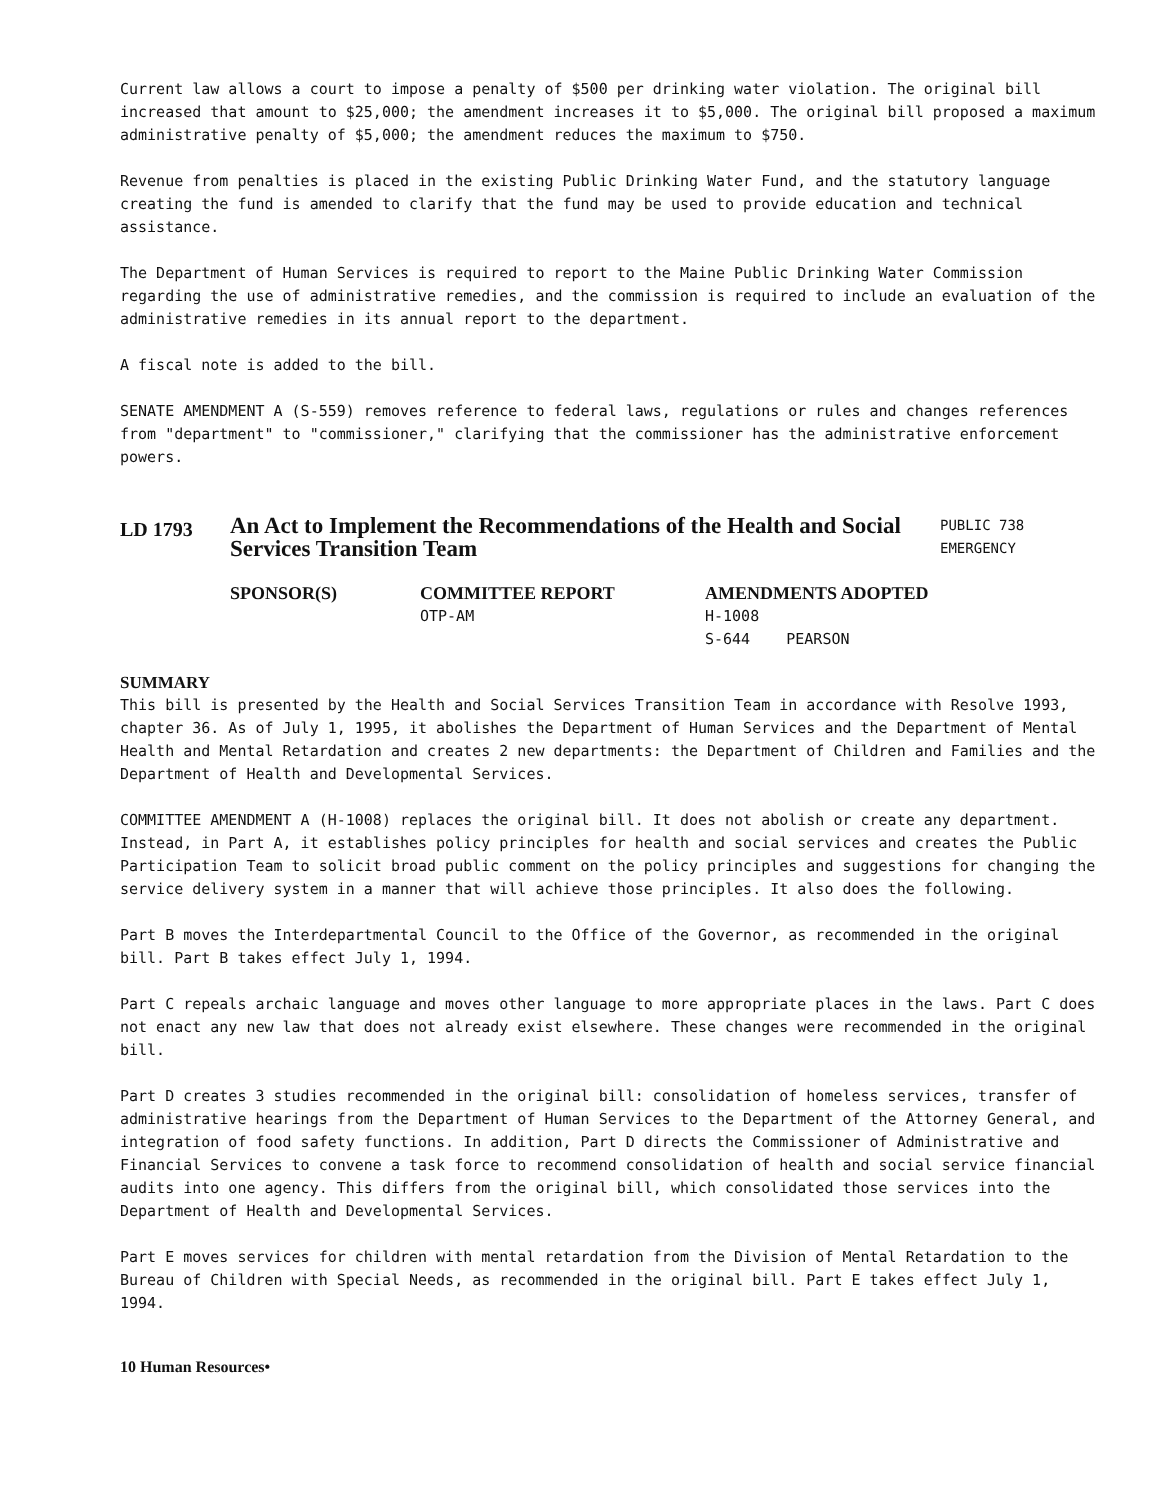Current law allows a court to impose a penalty of $500 per drinking water violation. The original bill increased that amount to $25,000; the amendment increases it to $5,000. The original bill proposed a maximum administrative penalty of $5,000; the amendment reduces the maximum to $750.
Revenue from penalties is placed in the existing Public Drinking Water Fund, and the statutory language creating the fund is amended to clarify that the fund may be used to provide education and technical assistance.
The Department of Human Services is required to report to the Maine Public Drinking Water Commission regarding the use of administrative remedies, and the commission is required to include an evaluation of the administrative remedies in its annual report to the department.
A fiscal note is added to the bill.
SENATE AMENDMENT A (S-559) removes reference to federal laws, regulations or rules and changes references from "department" to "commissioner," clarifying that the commissioner has the administrative enforcement powers.
LD 1793
An Act to Implement the Recommendations of the Health and Social Services Transition Team
PUBLIC 738
EMERGENCY
SPONSOR(S) COMMITTEE REPORT
OTP-AM
AMENDMENTS ADOPTED
H-1008
S-644 PEARSON
SUMMARY
This bill is presented by the Health and Social Services Transition Team in accordance with Resolve 1993, chapter 36. As of July 1, 1995, it abolishes the Department of Human Services and the Department of Mental Health and Mental Retardation and creates 2 new departments: the Department of Children and Families and the Department of Health and Developmental Services.
COMMITTEE AMENDMENT A (H-1008) replaces the original bill. It does not abolish or create any department. Instead, in Part A, it establishes policy principles for health and social services and creates the Public Participation Team to solicit broad public comment on the policy principles and suggestions for changing the service delivery system in a manner that will achieve those principles. It also does the following.
Part B moves the Interdepartmental Council to the Office of the Governor, as recommended in the original bill. Part B takes effect July 1, 1994.
Part C repeals archaic language and moves other language to more appropriate places in the laws. Part C does not enact any new law that does not already exist elsewhere. These changes were recommended in the original bill.
Part D creates 3 studies recommended in the original bill: consolidation of homeless services, transfer of administrative hearings from the Department of Human Services to the Department of the Attorney General, and integration of food safety functions. In addition, Part D directs the Commissioner of Administrative and Financial Services to convene a task force to recommend consolidation of health and social service financial audits into one agency. This differs from the original bill, which consolidated those services into the Department of Health and Developmental Services.
Part E moves services for children with mental retardation from the Division of Mental Retardation to the Bureau of Children with Special Needs, as recommended in the original bill. Part E takes effect July 1, 1994.
10 Human Resources•